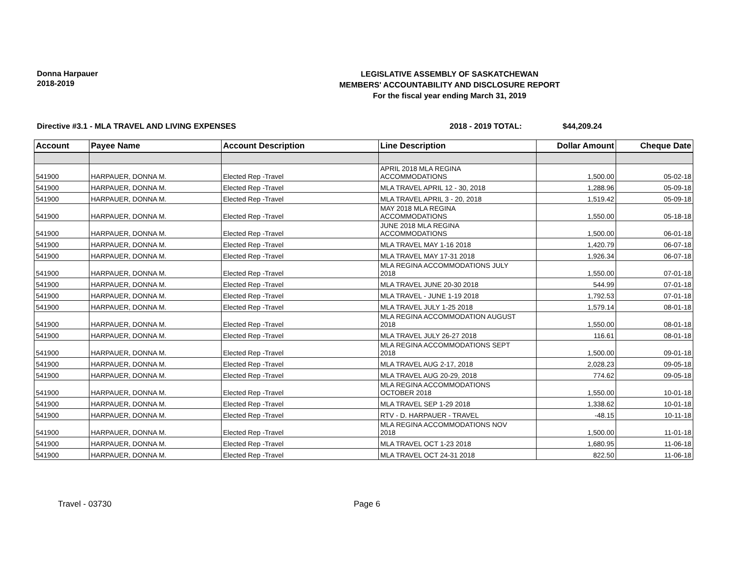Donna Harpauer
2018-2019
LEGISLATIVE ASSEMBLY OF SASKATCHEWAN
MEMBERS' ACCOUNTABILITY AND DISCLOSURE REPORT
For the fiscal year ending March 31, 2019
Directive #3.1 - MLA TRAVEL AND LIVING EXPENSES 2018 - 2019 TOTAL: $44,209.24
| Account | Payee Name | Account Description | Line Description | Dollar Amount | Cheque Date |
| --- | --- | --- | --- | --- | --- |
| 541900 | HARPAUER, DONNA M. | Elected Rep -Travel | APRIL 2018 MLA REGINA ACCOMMODATIONS | 1,500.00 | 05-02-18 |
| 541900 | HARPAUER, DONNA M. | Elected Rep -Travel | MLA TRAVEL APRIL 12 - 30, 2018 | 1,288.96 | 05-09-18 |
| 541900 | HARPAUER, DONNA M. | Elected Rep -Travel | MLA TRAVEL APRIL 3 - 20, 2018 | 1,519.42 | 05-09-18 |
| 541900 | HARPAUER, DONNA M. | Elected Rep -Travel | MAY 2018 MLA REGINA ACCOMMODATIONS | 1,550.00 | 05-18-18 |
| 541900 | HARPAUER, DONNA M. | Elected Rep -Travel | JUNE 2018 MLA REGINA ACCOMMODATIONS | 1,500.00 | 06-01-18 |
| 541900 | HARPAUER, DONNA M. | Elected Rep -Travel | MLA TRAVEL MAY 1-16 2018 | 1,420.79 | 06-07-18 |
| 541900 | HARPAUER, DONNA M. | Elected Rep -Travel | MLA TRAVEL MAY 17-31 2018 | 1,926.34 | 06-07-18 |
| 541900 | HARPAUER, DONNA M. | Elected Rep -Travel | MLA REGINA ACCOMMODATIONS JULY 2018 | 1,550.00 | 07-01-18 |
| 541900 | HARPAUER, DONNA M. | Elected Rep -Travel | MLA TRAVEL JUNE 20-30 2018 | 544.99 | 07-01-18 |
| 541900 | HARPAUER, DONNA M. | Elected Rep -Travel | MLA TRAVEL - JUNE 1-19 2018 | 1,792.53 | 07-01-18 |
| 541900 | HARPAUER, DONNA M. | Elected Rep -Travel | MLA TRAVEL JULY 1-25 2018 | 1,579.14 | 08-01-18 |
| 541900 | HARPAUER, DONNA M. | Elected Rep -Travel | MLA REGINA ACCOMMODATION AUGUST 2018 | 1,550.00 | 08-01-18 |
| 541900 | HARPAUER, DONNA M. | Elected Rep -Travel | MLA TRAVEL JULY 26-27 2018 | 116.61 | 08-01-18 |
| 541900 | HARPAUER, DONNA M. | Elected Rep -Travel | MLA REGINA ACCOMMODATIONS SEPT 2018 | 1,500.00 | 09-01-18 |
| 541900 | HARPAUER, DONNA M. | Elected Rep -Travel | MLA TRAVEL AUG 2-17, 2018 | 2,028.23 | 09-05-18 |
| 541900 | HARPAUER, DONNA M. | Elected Rep -Travel | MLA TRAVEL AUG 20-29, 2018 | 774.62 | 09-05-18 |
| 541900 | HARPAUER, DONNA M. | Elected Rep -Travel | MLA REGINA ACCOMMODATIONS OCTOBER 2018 | 1,550.00 | 10-01-18 |
| 541900 | HARPAUER, DONNA M. | Elected Rep -Travel | MLA TRAVEL SEP 1-29 2018 | 1,338.62 | 10-01-18 |
| 541900 | HARPAUER, DONNA M. | Elected Rep -Travel | RTV - D. HARPAUER - TRAVEL | -48.15 | 10-11-18 |
| 541900 | HARPAUER, DONNA M. | Elected Rep -Travel | MLA REGINA ACCOMMODATIONS NOV 2018 | 1,500.00 | 11-01-18 |
| 541900 | HARPAUER, DONNA M. | Elected Rep -Travel | MLA TRAVEL OCT 1-23 2018 | 1,680.95 | 11-06-18 |
| 541900 | HARPAUER, DONNA M. | Elected Rep -Travel | MLA TRAVEL OCT 24-31 2018 | 822.50 | 11-06-18 |
Travel - 03730 Page 6